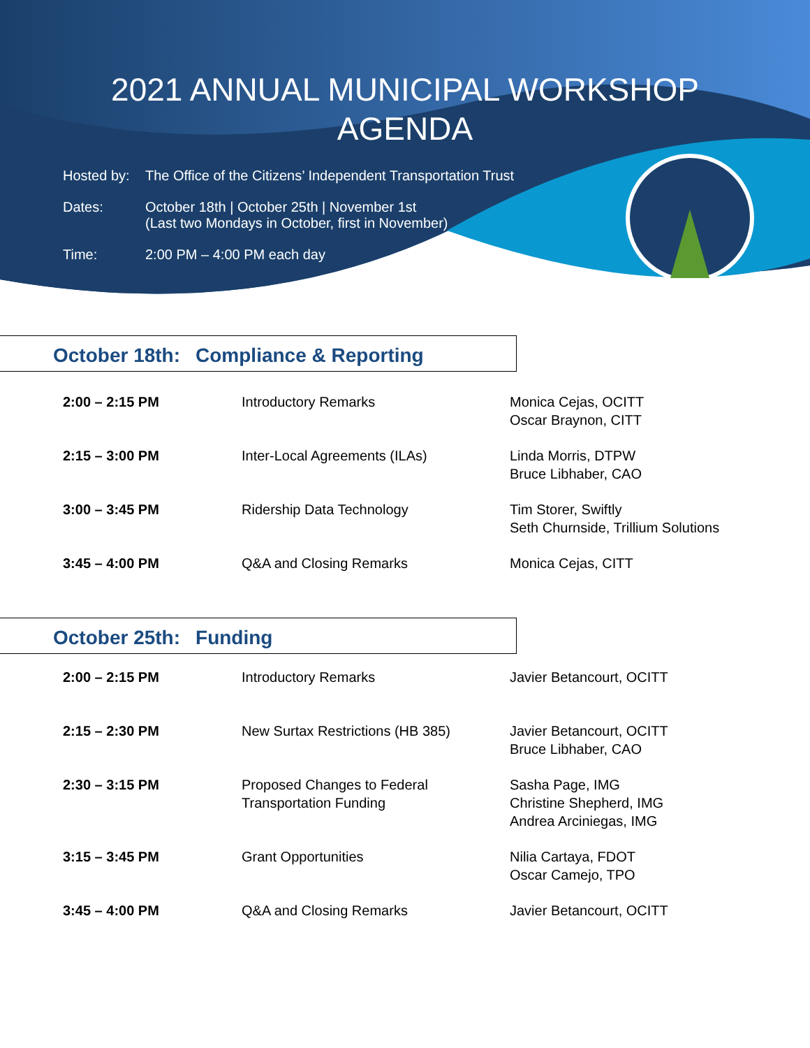2021 ANNUAL MUNICIPAL WORKSHOP
AGENDA
Hosted by: The Office of the Citizens’ Independent Transportation Trust
Dates: October 18th | October 25th | November 1st
(Last two Mondays in October, first in November)
Time: 2:00 PM – 4:00 PM each day
October 18th: Compliance & Reporting
| 2:00 – 2:15 PM | Introductory Remarks | Monica Cejas, OCITT Oscar Braynon, CITT |
| 2:15 – 3:00 PM | Inter-Local Agreements (ILAs) | Linda Morris, DTPW Bruce Libhaber, CAO |
| 3:00 – 3:45 PM | Ridership Data Technology | Tim Storer, Swiftly Seth Churnside, Trillium Solutions |
| 3:45 – 4:00 PM | Q&A and Closing Remarks | Monica Cejas, CITT |
October 25th: Funding
| 2:00 – 2:15 PM | Introductory Remarks | Javier Betancourt, OCITT |
| 2:15 – 2:30 PM | New Surtax Restrictions (HB 385) | Javier Betancourt, OCITT Bruce Libhaber, CAO |
| 2:30 – 3:15 PM | Proposed Changes to Federal Transportation Funding | Sasha Page, IMG Christine Shepherd, IMG Andrea Arciniegas, IMG |
| 3:15 – 3:45 PM | Grant Opportunities | Nilia Cartaya, FDOT Oscar Camejo, TPO |
| 3:45 – 4:00 PM | Q&A and Closing Remarks | Javier Betancourt, OCITT |